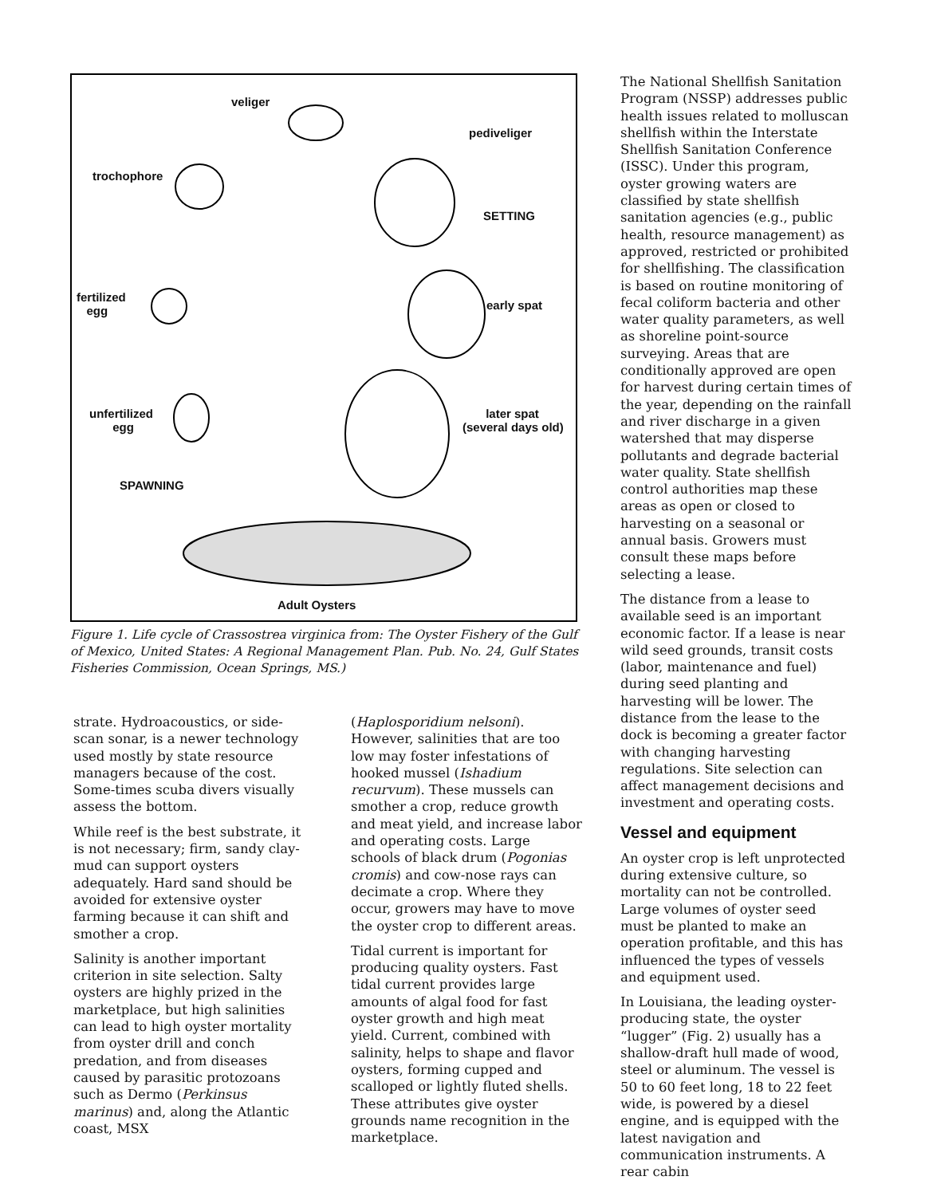veliger
pediveliger
trochophore
SETTING
fertilized
egg
early spat
unfertilized
egg
later spat
(several days old)
SPAWNING
Adult Oysters
Figure 1. Life cycle of Crassostrea virginica from: The Oyster Fishery of the Gulf of Mexico, United States: A Regional Management Plan. Pub. No. 24, Gulf States Fisheries Commission, Ocean Springs, MS.)
strate. Hydroacoustics, or side-scan sonar, is a newer technology used mostly by state resource managers because of the cost. Some-times scuba divers visually assess the bottom.
While reef is the best substrate, it is not necessary; firm, sandy clay-mud can support oysters adequately. Hard sand should be avoided for extensive oyster farming because it can shift and smother a crop.
Salinity is another important criterion in site selection. Salty oysters are highly prized in the marketplace, but high salinities can lead to high oyster mortality from oyster drill and conch predation, and from diseases caused by parasitic protozoans such as Dermo (Perkinsus marinus) and, along the Atlantic coast, MSX
(Haplosporidium nelsoni). However, salinities that are too low may foster infestations of hooked mussel (Ishadium recurvum). These mussels can smother a crop, reduce growth and meat yield, and increase labor and operating costs. Large schools of black drum (Pogonias cromis) and cow-nose rays can decimate a crop. Where they occur, growers may have to move the oyster crop to different areas.
Tidal current is important for producing quality oysters. Fast tidal current provides large amounts of algal food for fast oyster growth and high meat yield. Current, combined with salinity, helps to shape and flavor oysters, forming cupped and scalloped or lightly fluted shells. These attributes give oyster grounds name recognition in the marketplace.
The National Shellfish Sanitation Program (NSSP) addresses public health issues related to molluscan shellfish within the Interstate Shellfish Sanitation Conference (ISSC). Under this program, oyster growing waters are classified by state shellfish sanitation agencies (e.g., public health, resource management) as approved, restricted or prohibited for shellfishing. The classification is based on routine monitoring of fecal coliform bacteria and other water quality parameters, as well as shoreline point-source surveying. Areas that are conditionally approved are open for harvest during certain times of the year, depending on the rainfall and river discharge in a given watershed that may disperse pollutants and degrade bacterial water quality. State shellfish control authorities map these areas as open or closed to harvesting on a seasonal or annual basis. Growers must consult these maps before selecting a lease.
The distance from a lease to available seed is an important economic factor. If a lease is near wild seed grounds, transit costs (labor, maintenance and fuel) during seed planting and harvesting will be lower. The distance from the lease to the dock is becoming a greater factor with changing harvesting regulations. Site selection can affect management decisions and investment and operating costs.
Vessel and equipment
An oyster crop is left unprotected during extensive culture, so mortality can not be controlled. Large volumes of oyster seed must be planted to make an operation profitable, and this has influenced the types of vessels and equipment used.
In Louisiana, the leading oyster-producing state, the oyster “lugger” (Fig. 2) usually has a shallow-draft hull made of wood, steel or aluminum. The vessel is 50 to 60 feet long, 18 to 22 feet wide, is powered by a diesel engine, and is equipped with the latest navigation and communication instruments. A rear cabin